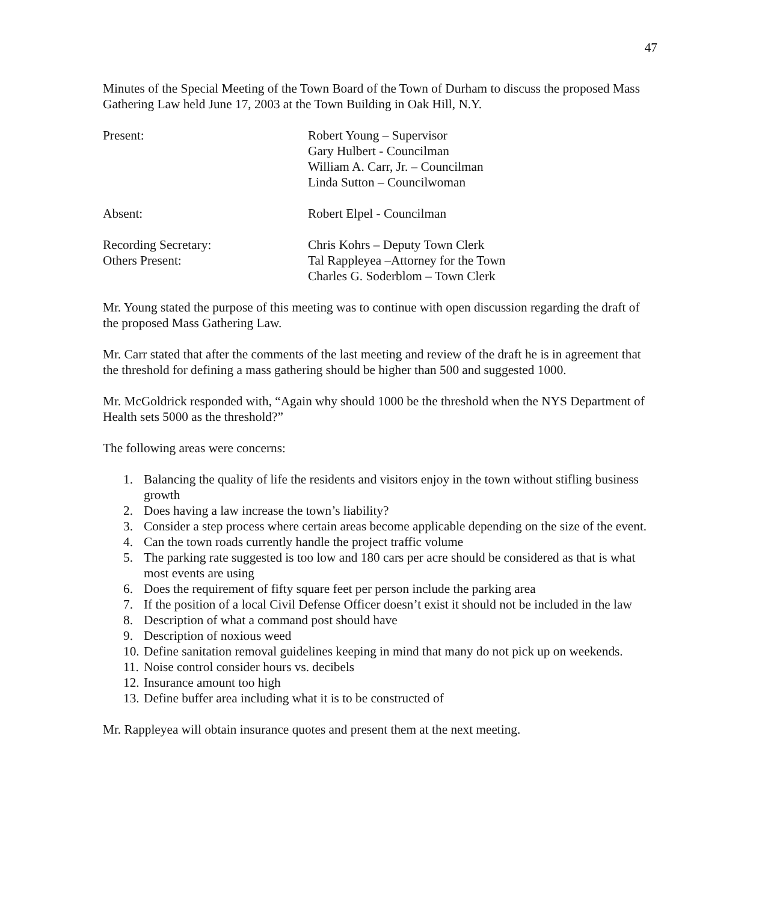47
Minutes of the Special Meeting of the Town Board of the Town of Durham to discuss the proposed Mass Gathering Law held June 17, 2003 at the Town Building in Oak Hill, N.Y.
Present: Robert Young – Supervisor
Gary Hulbert - Councilman
William A. Carr, Jr. – Councilman
Linda Sutton – Councilwoman
Absent: Robert Elpel - Councilman
Recording Secretary: Chris Kohrs – Deputy Town Clerk
Others Present: Tal Rappleyea –Attorney for the Town
Charles G. Soderblom – Town Clerk
Mr. Young stated the purpose of this meeting was to continue with open discussion regarding the draft of the proposed Mass Gathering Law.
Mr. Carr stated that after the comments of the last meeting and review of the draft he is in agreement that the threshold for defining a mass gathering should be higher than 500 and suggested 1000.
Mr. McGoldrick responded with, “Again why should 1000 be the threshold when the NYS Department of Health sets 5000 as the threshold?”
The following areas were concerns:
1. Balancing the quality of life the residents and visitors enjoy in the town without stifling business growth
2. Does having a law increase the town’s liability?
3. Consider a step process where certain areas become applicable depending on the size of the event.
4. Can the town roads currently handle the project traffic volume
5. The parking rate suggested is too low and 180 cars per acre should be considered as that is what most events are using
6. Does the requirement of fifty square feet per person include the parking area
7. If the position of a local Civil Defense Officer doesn’t exist it should not be included in the law
8. Description of what a command post should have
9. Description of noxious weed
10. Define sanitation removal guidelines keeping in mind that many do not pick up on weekends.
11. Noise control consider hours vs. decibels
12. Insurance amount too high
13. Define buffer area including what it is to be constructed of
Mr. Rappleyea will obtain insurance quotes and present them at the next meeting.